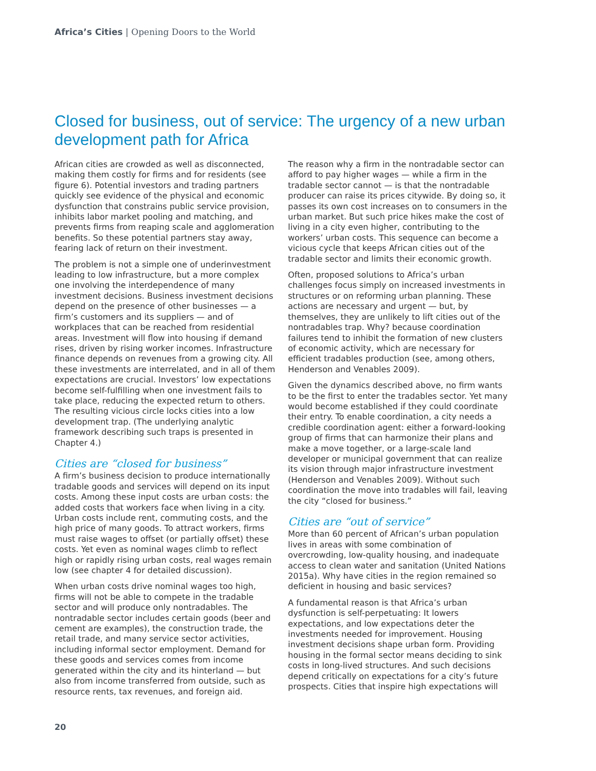Africa’s Cities | Opening Doors to the World
Closed for business, out of service: The urgency of a new urban development path for Africa
African cities are crowded as well as disconnected, making them costly for firms and for residents (see figure 6). Potential investors and trading partners quickly see evidence of the physical and economic dysfunction that constrains public service provision, inhibits labor market pooling and matching, and prevents firms from reaping scale and agglomeration benefits. So these potential partners stay away, fearing lack of return on their investment.
The problem is not a simple one of underinvestment leading to low infrastructure, but a more complex one involving the interdependence of many investment decisions. Business investment decisions depend on the presence of other businesses — a firm’s customers and its suppliers — and of workplaces that can be reached from residential areas. Investment will flow into housing if demand rises, driven by rising worker incomes. Infrastructure finance depends on revenues from a growing city. All these investments are interrelated, and in all of them expectations are crucial. Investors’ low expectations become self-fulfilling when one investment fails to take place, reducing the expected return to others. The resulting vicious circle locks cities into a low development trap. (The underlying analytic framework describing such traps is presented in Chapter 4.)
Cities are “closed for business”
A firm’s business decision to produce internationally tradable goods and services will depend on its input costs. Among these input costs are urban costs: the added costs that workers face when living in a city. Urban costs include rent, commuting costs, and the high price of many goods. To attract workers, firms must raise wages to offset (or partially offset) these costs. Yet even as nominal wages climb to reflect high or rapidly rising urban costs, real wages remain low (see chapter 4 for detailed discussion).
When urban costs drive nominal wages too high, firms will not be able to compete in the tradable sector and will produce only nontradables. The nontradable sector includes certain goods (beer and cement are examples), the construction trade, the retail trade, and many service sector activities, including informal sector employment. Demand for these goods and services comes from income generated within the city and its hinterland — but also from income transferred from outside, such as resource rents, tax revenues, and foreign aid.
The reason why a firm in the nontradable sector can afford to pay higher wages — while a firm in the tradable sector cannot — is that the nontradable producer can raise its prices citywide. By doing so, it passes its own cost increases on to consumers in the urban market. But such price hikes make the cost of living in a city even higher, contributing to the workers’ urban costs. This sequence can become a vicious cycle that keeps African cities out of the tradable sector and limits their economic growth.
Often, proposed solutions to Africa’s urban challenges focus simply on increased investments in structures or on reforming urban planning. These actions are necessary and urgent — but, by themselves, they are unlikely to lift cities out of the nontradables trap. Why? because coordination failures tend to inhibit the formation of new clusters of economic activity, which are necessary for efficient tradables production (see, among others, Henderson and Venables 2009).
Given the dynamics described above, no firm wants to be the first to enter the tradables sector. Yet many would become established if they could coordinate their entry. To enable coordination, a city needs a credible coordination agent: either a forward-looking group of firms that can harmonize their plans and make a move together, or a large-scale land developer or municipal government that can realize its vision through major infrastructure investment (Henderson and Venables 2009). Without such coordination the move into tradables will fail, leaving the city “closed for business.”
Cities are “out of service”
More than 60 percent of African’s urban population lives in areas with some combination of overcrowding, low-quality housing, and inadequate access to clean water and sanitation (United Nations 2015a). Why have cities in the region remained so deficient in housing and basic services?
A fundamental reason is that Africa’s urban dysfunction is self-perpetuating: It lowers expectations, and low expectations deter the investments needed for improvement. Housing investment decisions shape urban form. Providing housing in the formal sector means deciding to sink costs in long-lived structures. And such decisions depend critically on expectations for a city’s future prospects. Cities that inspire high expectations will
20